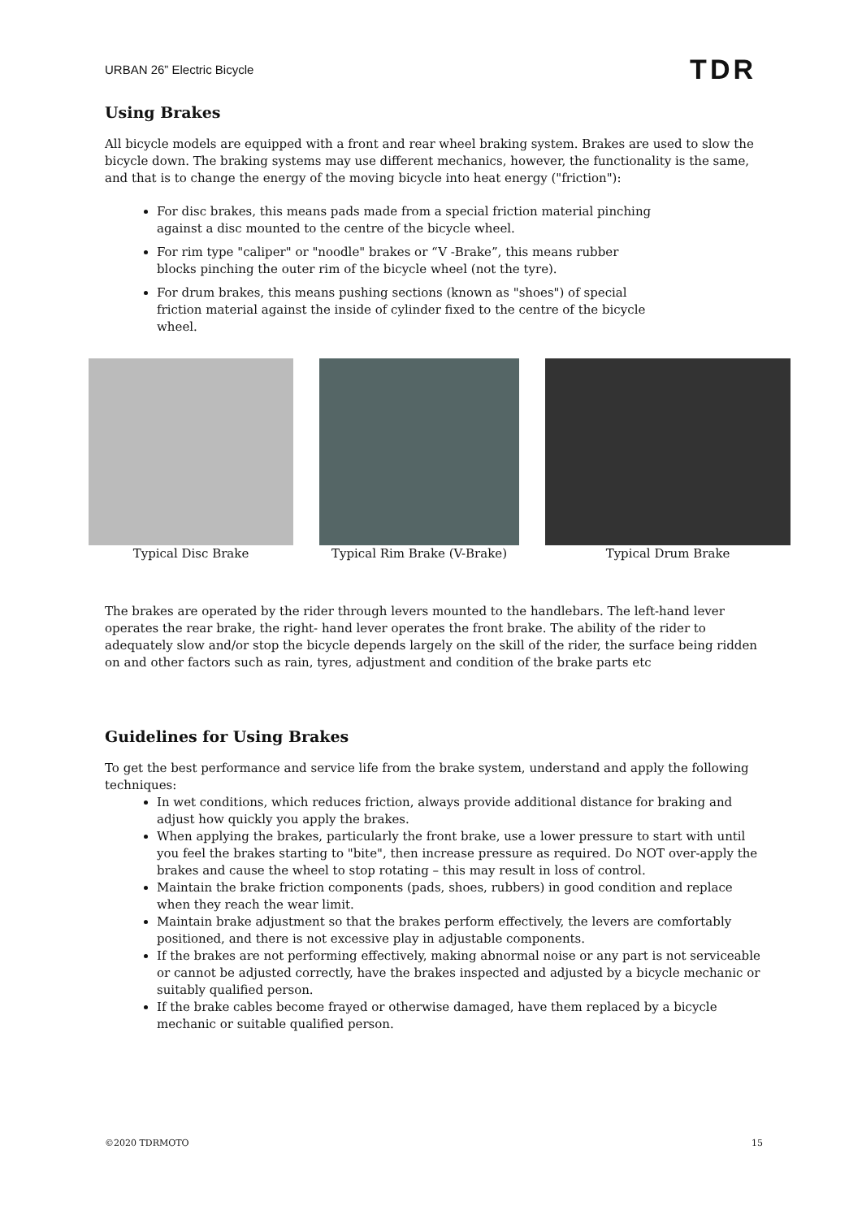URBAN 26” Electric Bicycle TDR
Using Brakes
All bicycle models are equipped with a front and rear wheel braking system. Brakes are used to slow the bicycle down. The braking systems may use different mechanics, however, the functionality is the same, and that is to change the energy of the moving bicycle into heat energy ("friction"):
For disc brakes, this means pads made from a special friction material pinching against a disc mounted to the centre of the bicycle wheel.
For rim type "caliper" or "noodle" brakes or “V -Brake”, this means rubber blocks pinching the outer rim of the bicycle wheel (not the tyre).
For drum brakes, this means pushing sections (known as "shoes") of special friction material against the inside of cylinder fixed to the centre of the bicycle wheel.
Typical Disc Brake Typical Rim Brake (V-Brake) Typical Drum Brake
The brakes are operated by the rider through levers mounted to the handlebars. The left-hand lever operates the rear brake, the right- hand lever operates the front brake. The ability of the rider to adequately slow and/or stop the bicycle depends largely on the skill of the rider, the surface being ridden on and other factors such as rain, tyres, adjustment and condition of the brake parts etc
Guidelines for Using Brakes
To get the best performance and service life from the brake system, understand and apply the following techniques:
In wet conditions, which reduces friction, always provide additional distance for braking and adjust how quickly you apply the brakes.
When applying the brakes, particularly the front brake, use a lower pressure to start with until you feel the brakes starting to "bite", then increase pressure as required. Do NOT over-apply the brakes and cause the wheel to stop rotating – this may result in loss of control.
Maintain the brake friction components (pads, shoes, rubbers) in good condition and replace when they reach the wear limit.
Maintain brake adjustment so that the brakes perform effectively, the levers are comfortably positioned, and there is not excessive play in adjustable components.
If the brakes are not performing effectively, making abnormal noise or any part is not serviceable or cannot be adjusted correctly, have the brakes inspected and adjusted by a bicycle mechanic or suitably qualified person.
If the brake cables become frayed or otherwise damaged, have them replaced by a bicycle mechanic or suitable qualified person.
©2020 TDRMOTO 15